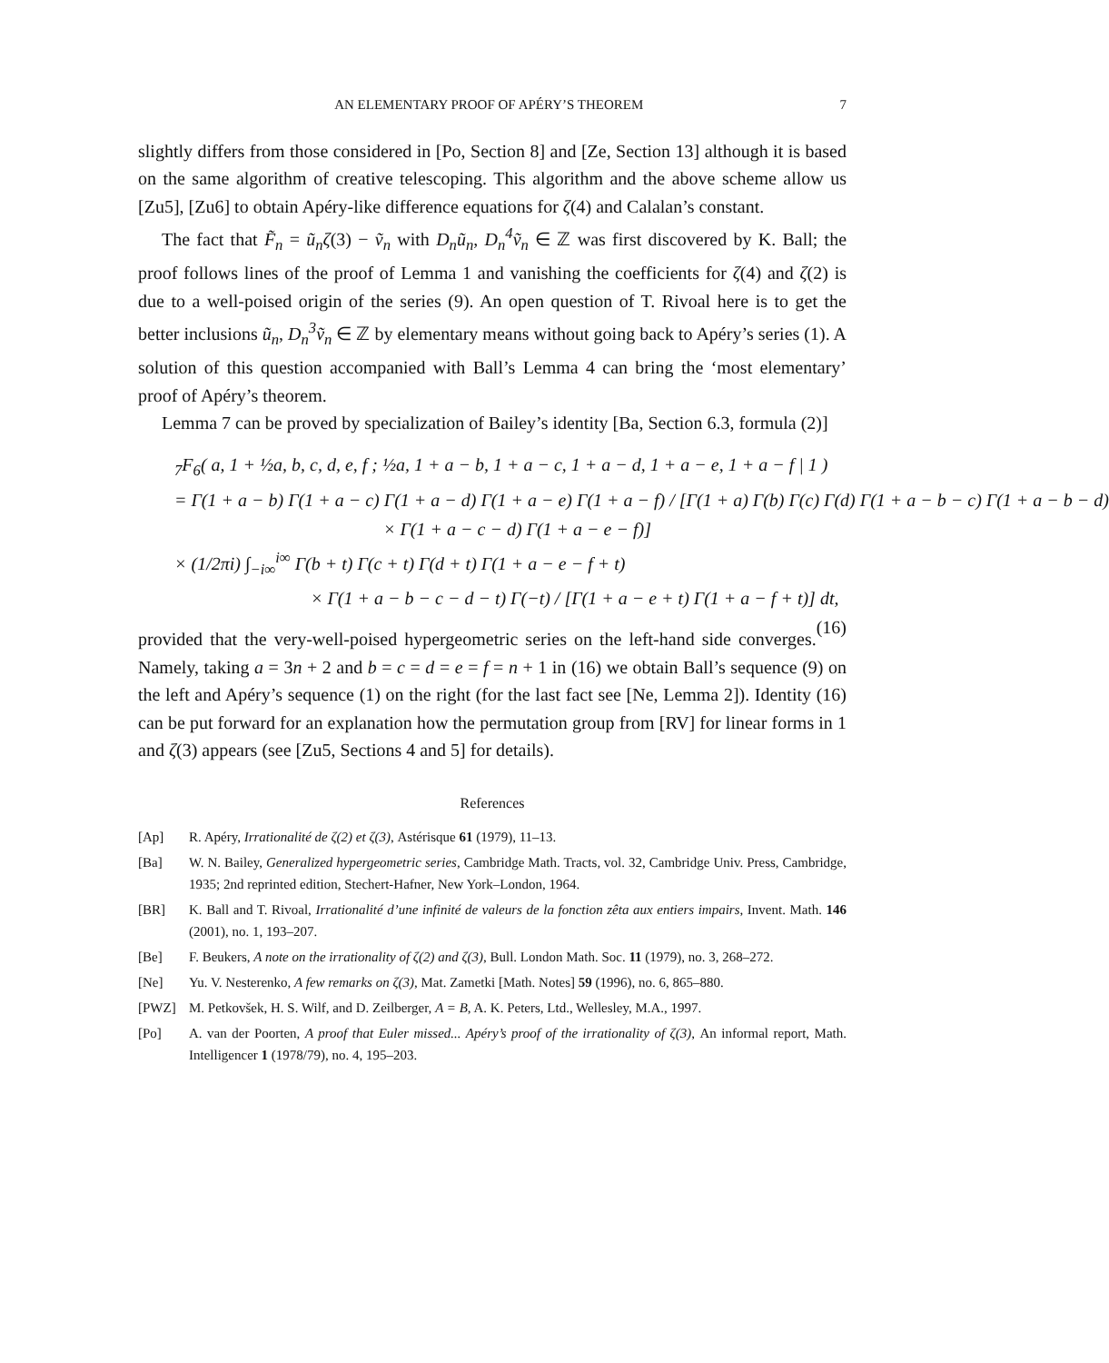AN ELEMENTARY PROOF OF APÉRY’S THEOREM 7
slightly differs from those considered in [Po, Section 8] and [Ze, Section 13] although it is based on the same algorithm of creative telescoping. This algorithm and the above scheme allow us [Zu5], [Zu6] to obtain Apéry-like difference equations for ζ(4) and Calalan’s constant.
The fact that F̃<sub>n</sub> = ũ<sub>n</sub>ζ(3) − ṽ<sub>n</sub> with D<sub>n</sub>ũ<sub>n</sub>, D<sub>n</sub><sup>4</sup>ṽ<sub>n</sub> ∈ ℤ was first discovered by K. Ball; the proof follows lines of the proof of Lemma 1 and vanishing the coefficients for ζ(4) and ζ(2) is due to a well-poised origin of the series (9). An open question of T. Rivoal here is to get the better inclusions ũ<sub>n</sub>, D<sub>n</sub><sup>3</sup>ṽ<sub>n</sub> ∈ ℤ by elementary means without going back to Apéry’s series (1). A solution of this question accompanied with Ball’s Lemma 4 can bring the ‘most elementary’ proof of Apéry’s theorem.
Lemma 7 can be proved by specialization of Bailey’s identity [Ba, Section 6.3, formula (2)]
<sub>7</sub>F<sub>6</sub>( a, 1 + ½a, b, c, d, e, f ; ½a, 1 + a − b, 1 + a − c, 1 + a − d, 1 + a − e, 1 + a − f | 1 )
= Γ(1 + a − b) Γ(1 + a − c) Γ(1 + a − d) Γ(1 + a − e) Γ(1 + a − f) / [Γ(1 + a) Γ(b) Γ(c) Γ(d) Γ(1 + a − b − c) Γ(1 + a − b − d)
× Γ(1 + a − c − d) Γ(1 + a − e − f)]
× (1/2πi) ∫<sub>−i∞</sub><sup>i∞</sup> Γ(b + t) Γ(c + t) Γ(d + t) Γ(1 + a − e − f + t)
× Γ(1 + a − b − c − d − t) Γ(−t) / [Γ(1 + a − e + t) Γ(1 + a − f + t)] dt, (16)
provided that the very-well-poised hypergeometric series on the left-hand side converges. Namely, taking a = 3n + 2 and b = c = d = e = f = n + 1 in (16) we obtain Ball’s sequence (9) on the left and Apéry’s sequence (1) on the right (for the last fact see [Ne, Lemma 2]). Identity (16) can be put forward for an explanation how the permutation group from [RV] for linear forms in 1 and ζ(3) appears (see [Zu5, Sections 4 and 5] for details).
References
[Ap] R. Apéry, Irrationalité de ζ(2) et ζ(3), Astérisque 61 (1979), 11–13.
[Ba] W. N. Bailey, Generalized hypergeometric series, Cambridge Math. Tracts, vol. 32, Cambridge Univ. Press, Cambridge, 1935; 2nd reprinted edition, Stechert-Hafner, New York–London, 1964.
[BR] K. Ball and T. Rivoal, Irrationalité d’une infinité de valeurs de la fonction zêta aux entiers impairs, Invent. Math. 146 (2001), no. 1, 193–207.
[Be] F. Beukers, A note on the irrationality of ζ(2) and ζ(3), Bull. London Math. Soc. 11 (1979), no. 3, 268–272.
[Ne] Yu. V. Nesterenko, A few remarks on ζ(3), Mat. Zametki [Math. Notes] 59 (1996), no. 6, 865–880.
[PWZ] M. Petkovšek, H. S. Wilf, and D. Zeilberger, A = B, A. K. Peters, Ltd., Wellesley, M.A., 1997.
[Po] A. van der Poorten, A proof that Euler missed... Apéry’s proof of the irrationality of ζ(3), An informal report, Math. Intelligencer 1 (1978/79), no. 4, 195–203.